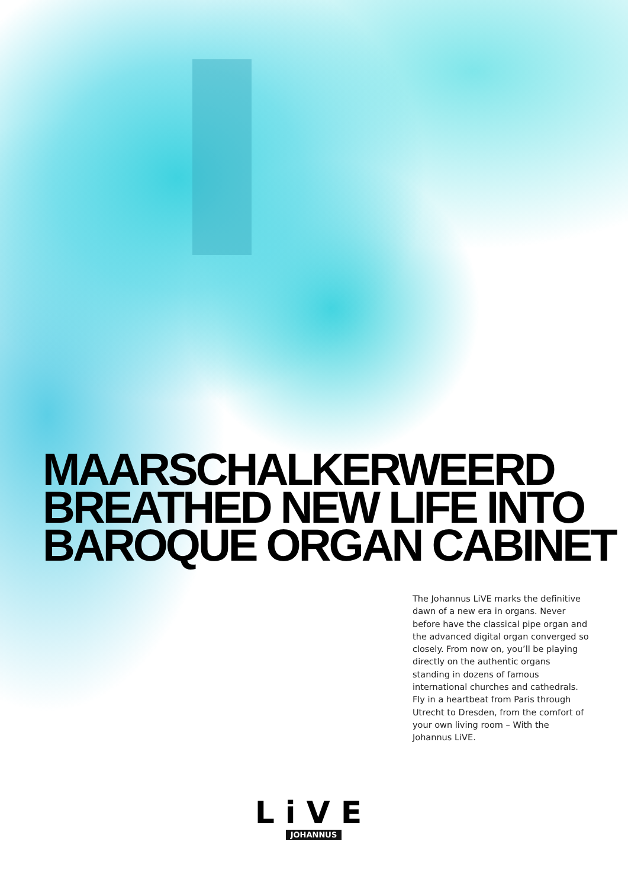MAARSCHALKERWEERD
BREATHED NEW LIFE INTO
BAROQUE ORGAN CABINET
The Johannus LiVE marks the definitive dawn of a new era in organs. Never before have the classical pipe organ and the advanced digital organ converged so closely. From now on, you’ll be playing directly on the authentic organs standing in dozens of famous international churches and cathedrals. Fly in a heartbeat from Paris through Utrecht to Dresden, from the comfort of your own living room – With the Johannus LiVE.
LiVE
JOHANNUS